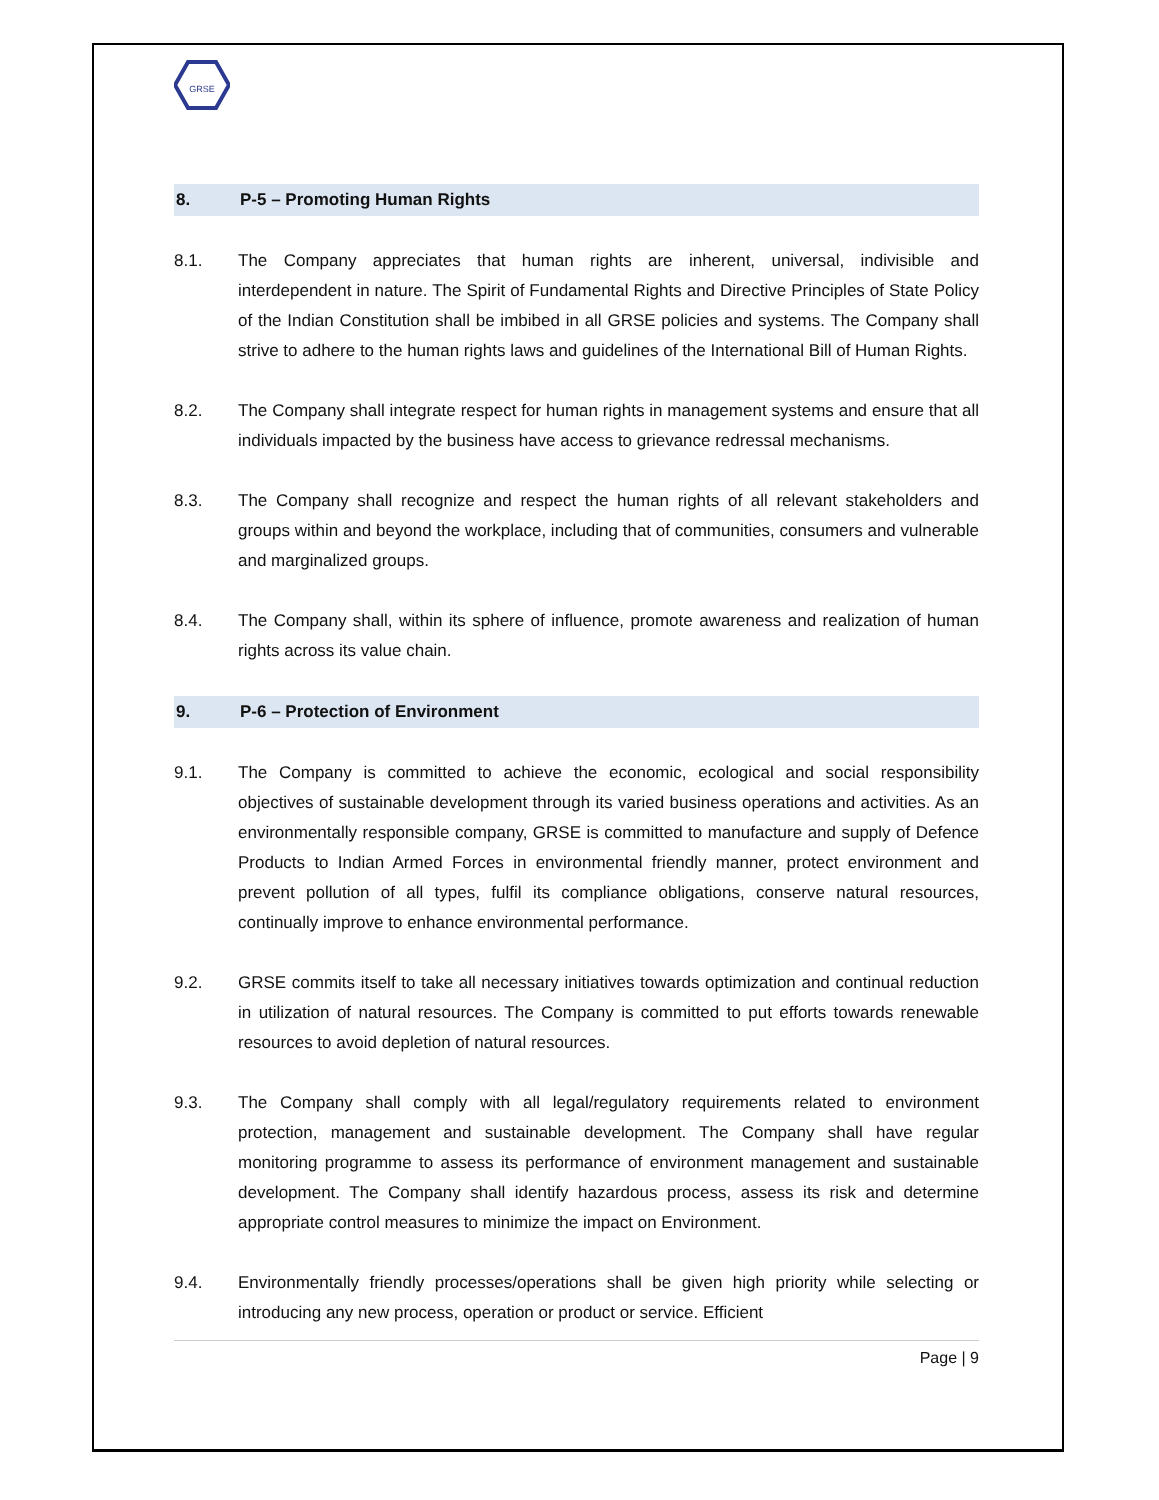GRSE
8. P-5 – Promoting Human Rights
8.1. The Company appreciates that human rights are inherent, universal, indivisible and interdependent in nature. The Spirit of Fundamental Rights and Directive Principles of State Policy of the Indian Constitution shall be imbibed in all GRSE policies and systems. The Company shall strive to adhere to the human rights laws and guidelines of the International Bill of Human Rights.
8.2. The Company shall integrate respect for human rights in management systems and ensure that all individuals impacted by the business have access to grievance redressal mechanisms.
8.3. The Company shall recognize and respect the human rights of all relevant stakeholders and groups within and beyond the workplace, including that of communities, consumers and vulnerable and marginalized groups.
8.4. The Company shall, within its sphere of influence, promote awareness and realization of human rights across its value chain.
9. P-6 – Protection of Environment
9.1. The Company is committed to achieve the economic, ecological and social responsibility objectives of sustainable development through its varied business operations and activities. As an environmentally responsible company, GRSE is committed to manufacture and supply of Defence Products to Indian Armed Forces in environmental friendly manner, protect environment and prevent pollution of all types, fulfil its compliance obligations, conserve natural resources, continually improve to enhance environmental performance.
9.2. GRSE commits itself to take all necessary initiatives towards optimization and continual reduction in utilization of natural resources. The Company is committed to put efforts towards renewable resources to avoid depletion of natural resources.
9.3. The Company shall comply with all legal/regulatory requirements related to environment protection, management and sustainable development. The Company shall have regular monitoring programme to assess its performance of environment management and sustainable development. The Company shall identify hazardous process, assess its risk and determine appropriate control measures to minimize the impact on Environment.
9.4. Environmentally friendly processes/operations shall be given high priority while selecting or introducing any new process, operation or product or service. Efficient
Page | 9